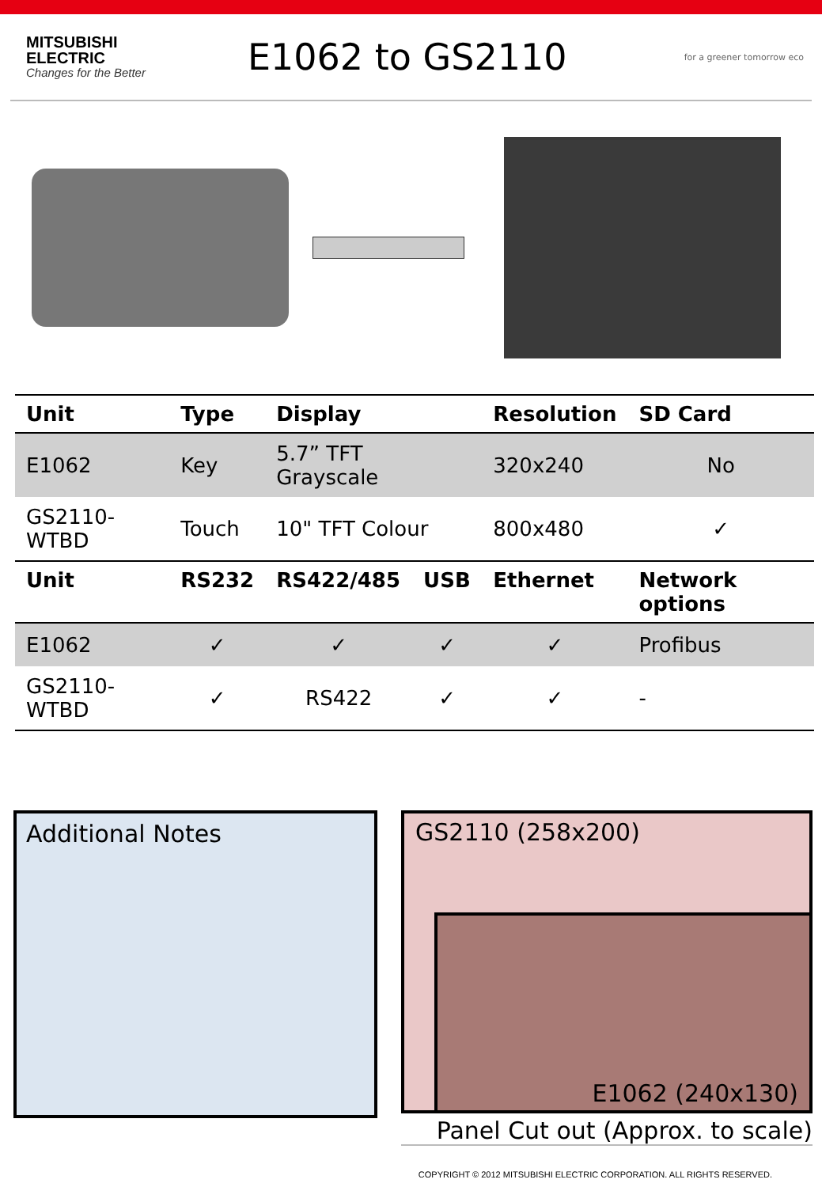MITSUBISHI
ELECTRIC
Changes for the Better
E1062 to GS2110
for a greener tomorrow eco
| Unit | Type | Display | | | Resolution | SD Card |
| --- | --- | --- | --- | --- | --- | --- |
| E1062 | Key | 5.7” TFT Grayscale | | | 320x240 | No |
| GS2110-WTBD | Touch | 10" TFT Colour | | | 800x480 | ✓ |
| Unit | RS232 | RS422/485 | USB | Ethernet | | Network options |
| E1062 | ✓ | ✓ | ✓ | ✓ | | Profibus |
| GS2110-WTBD | ✓ | RS422 | ✓ | ✓ | | - |
Additional Notes
GS2110 (258x200)
E1062 (240x130)
Panel Cut out (Approx. to scale)
COPYRIGHT © 2012 MITSUBISHI ELECTRIC CORPORATION. ALL RIGHTS RESERVED.